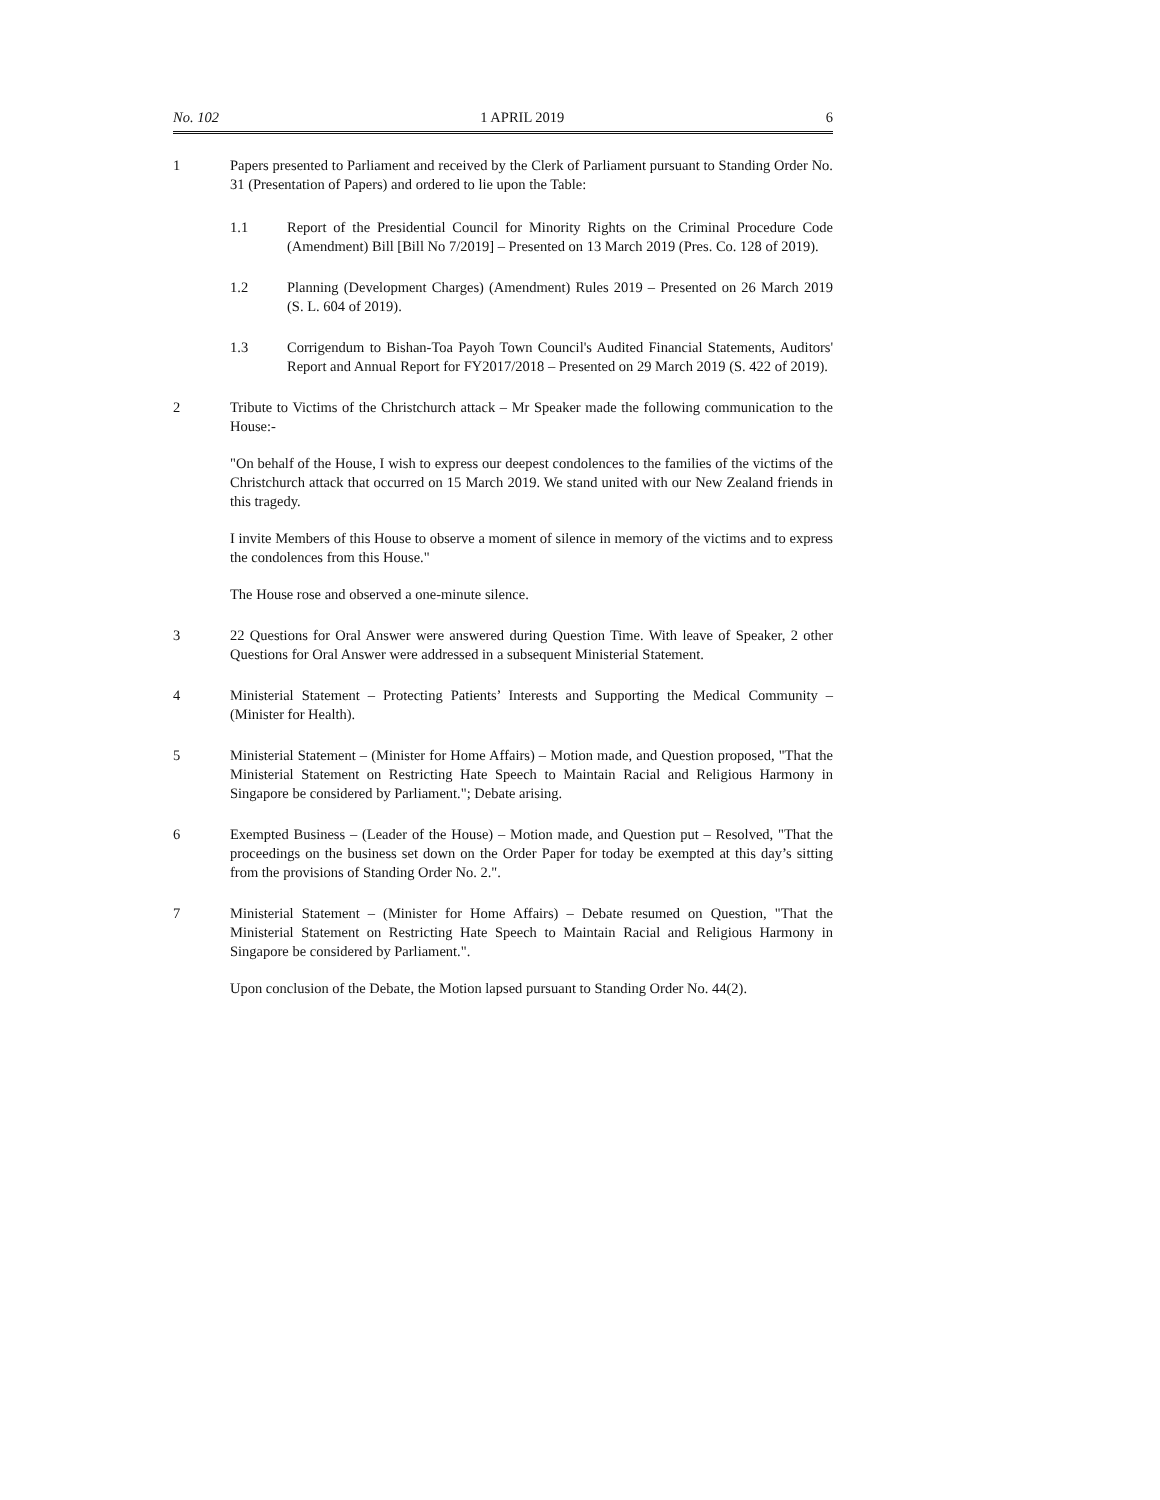No. 102 1 APRIL 2019 6
1 Papers presented to Parliament and received by the Clerk of Parliament pursuant to Standing Order No. 31 (Presentation of Papers) and ordered to lie upon the Table:
1.1 Report of the Presidential Council for Minority Rights on the Criminal Procedure Code (Amendment) Bill [Bill No 7/2019] – Presented on 13 March 2019 (Pres. Co. 128 of 2019).
1.2 Planning (Development Charges) (Amendment) Rules 2019 – Presented on 26 March 2019 (S. L. 604 of 2019).
1.3 Corrigendum to Bishan-Toa Payoh Town Council's Audited Financial Statements, Auditors' Report and Annual Report for FY2017/2018 – Presented on 29 March 2019 (S. 422 of 2019).
2 Tribute to Victims of the Christchurch attack – Mr Speaker made the following communication to the House:-
"On behalf of the House, I wish to express our deepest condolences to the families of the victims of the Christchurch attack that occurred on 15 March 2019. We stand united with our New Zealand friends in this tragedy.
I invite Members of this House to observe a moment of silence in memory of the victims and to express the condolences from this House."
The House rose and observed a one-minute silence.
3 22 Questions for Oral Answer were answered during Question Time. With leave of Speaker, 2 other Questions for Oral Answer were addressed in a subsequent Ministerial Statement.
4 Ministerial Statement – Protecting Patients’ Interests and Supporting the Medical Community – (Minister for Health).
5 Ministerial Statement – (Minister for Home Affairs) – Motion made, and Question proposed, "That the Ministerial Statement on Restricting Hate Speech to Maintain Racial and Religious Harmony in Singapore be considered by Parliament."; Debate arising.
6 Exempted Business – (Leader of the House) – Motion made, and Question put – Resolved, "That the proceedings on the business set down on the Order Paper for today be exempted at this day’s sitting from the provisions of Standing Order No. 2.".
7 Ministerial Statement – (Minister for Home Affairs) – Debate resumed on Question, "That the Ministerial Statement on Restricting Hate Speech to Maintain Racial and Religious Harmony in Singapore be considered by Parliament.".
Upon conclusion of the Debate, the Motion lapsed pursuant to Standing Order No. 44(2).